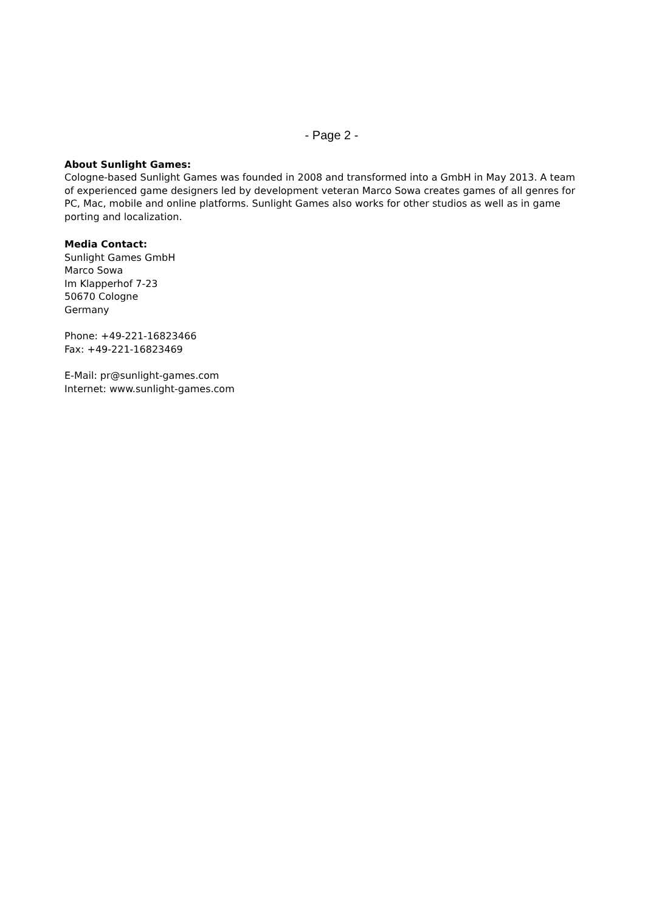- Page 2 -
About Sunlight Games:
Cologne-based Sunlight Games was founded in 2008 and transformed into a GmbH in May 2013. A team of experienced game designers led by development veteran Marco Sowa creates games of all genres for PC, Mac, mobile and online platforms. Sunlight Games also works for other studios as well as in game porting and localization.
Media Contact:
Sunlight Games GmbH
Marco Sowa
Im Klapperhof 7-23
50670 Cologne
Germany
Phone: +49-221-16823466
Fax: +49-221-16823469
E-Mail: pr@sunlight-games.com
Internet: www.sunlight-games.com